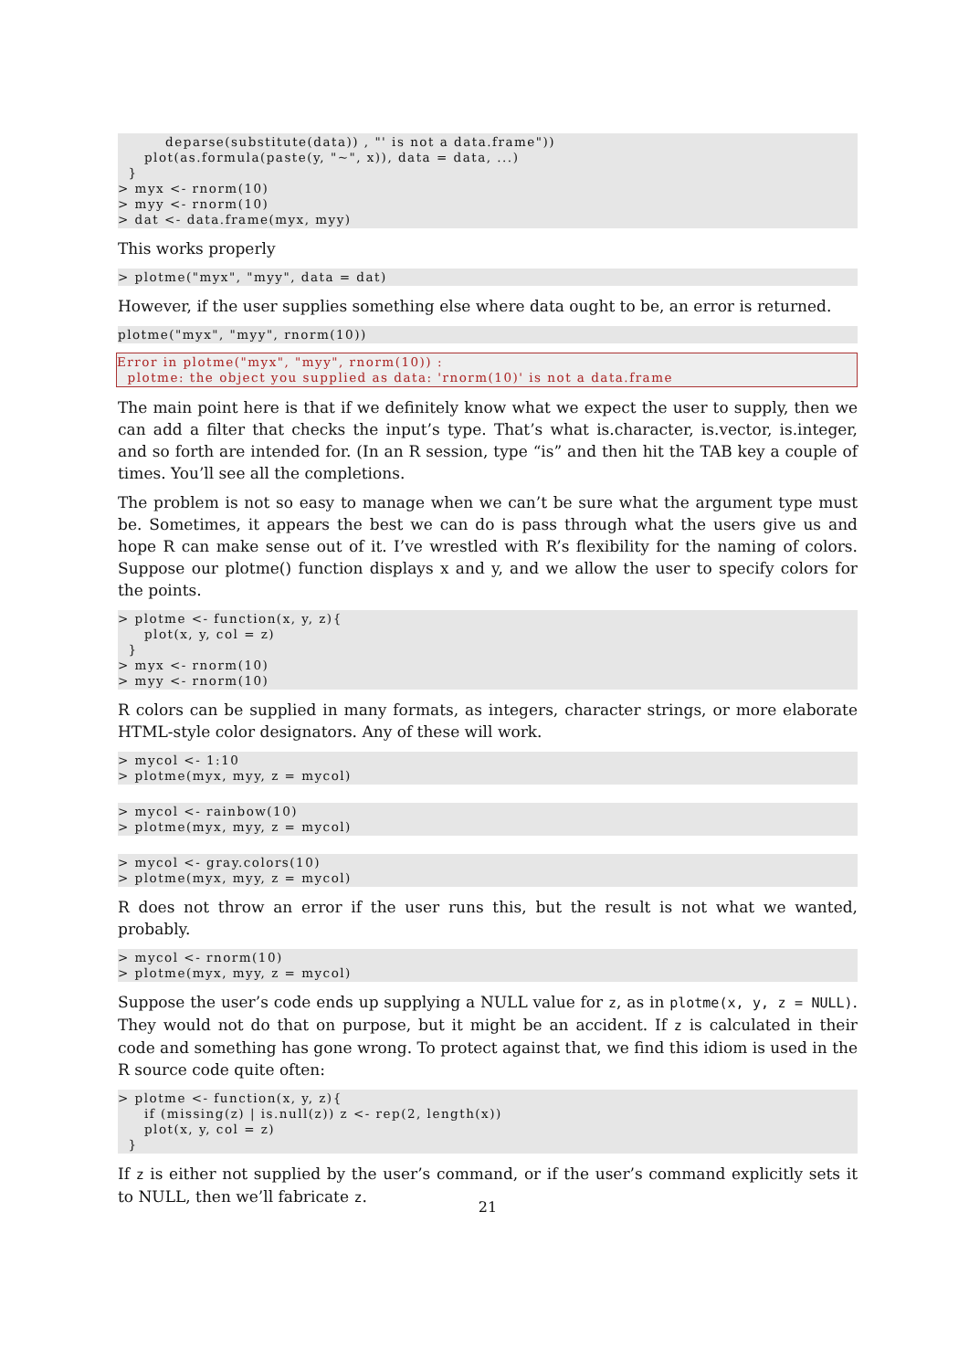deparse(substitute(data)) , "' is not a data.frame"))
     plot(as.formula(paste(y, "~", x)), data = data, ...)
  }
> myx <- rnorm(10)
> myy <- rnorm(10)
> dat <- data.frame(myx, myy)
This works properly
> plotme("myx", "myy", data = dat)
However, if the user supplies something else where data ought to be, an error is returned.
plotme("myx", "myy", rnorm(10))
Error in plotme("myx", "myy", rnorm(10)) :
  plotme: the object you supplied as data: 'rnorm(10)' is not a data.frame
The main point here is that if we definitely know what we expect the user to supply, then we can add a filter that checks the input’s type. That’s what is.character, is.vector, is.integer, and so forth are intended for. (In an R session, type “is” and then hit the TAB key a couple of times. You’ll see all the completions.
The problem is not so easy to manage when we can’t be sure what the argument type must be. Sometimes, it appears the best we can do is pass through what the users give us and hope R can make sense out of it. I’ve wrestled with R’s flexibility for the naming of colors. Suppose our plotme() function displays x and y, and we allow the user to specify colors for the points.
> plotme <- function(x, y, z){
     plot(x, y, col = z)
  }
> myx <- rnorm(10)
> myy <- rnorm(10)
R colors can be supplied in many formats, as integers, character strings, or more elaborate HTML-style color designators. Any of these will work.
> mycol <- 1:10
> plotme(myx, myy, z = mycol)
> mycol <- rainbow(10)
> plotme(myx, myy, z = mycol)
> mycol <- gray.colors(10)
> plotme(myx, myy, z = mycol)
R does not throw an error if the user runs this, but the result is not what we wanted, probably.
> mycol <- rnorm(10)
> plotme(myx, myy, z = mycol)
Suppose the user’s code ends up supplying a NULL value for z, as in plotme(x, y, z = NULL). They would not do that on purpose, but it might be an accident. If z is calculated in their code and something has gone wrong. To protect against that, we find this idiom is used in the R source code quite often:
> plotme <- function(x, y, z){
     if (missing(z) | is.null(z)) z <- rep(2, length(x))
     plot(x, y, col = z)
  }
If z is either not supplied by the user’s command, or if the user’s command explicitly sets it to NULL, then we’ll fabricate z.
21